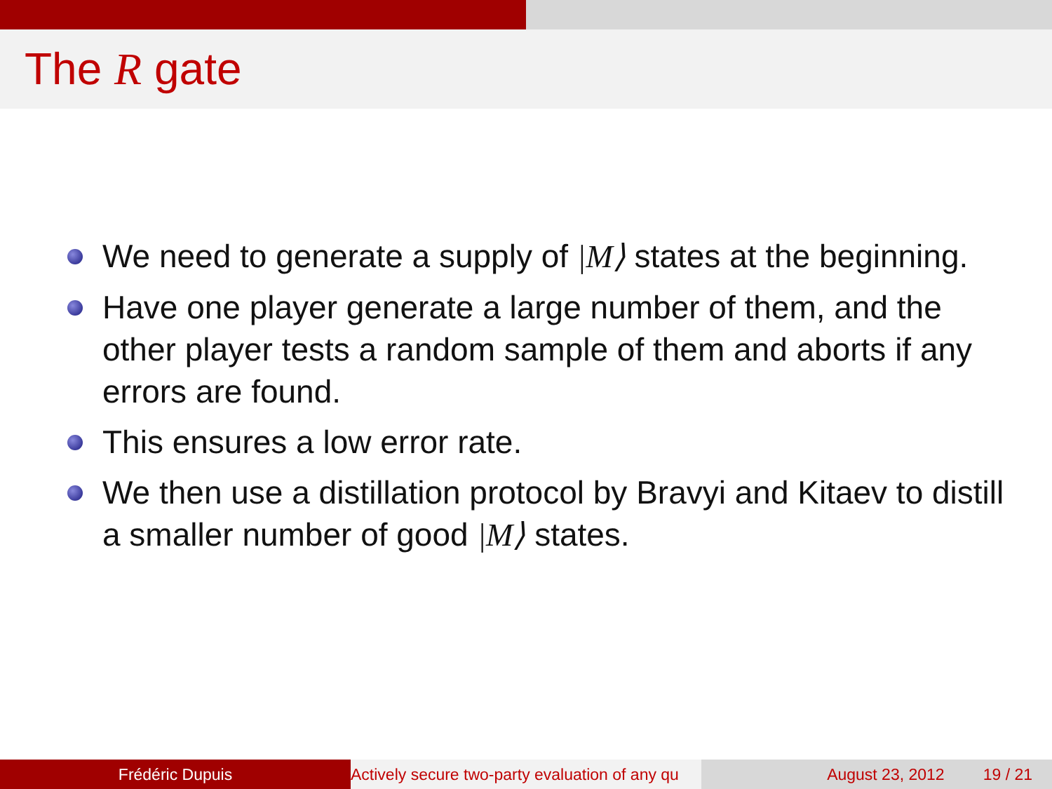The R gate
We need to generate a supply of |M⟩ states at the beginning.
Have one player generate a large number of them, and the other player tests a random sample of them and aborts if any errors are found.
This ensures a low error rate.
We then use a distillation protocol by Bravyi and Kitaev to distill a smaller number of good |M⟩ states.
Frédéric Dupuis Actively secure two-party evaluation of any qu August 23, 2012 19 / 21